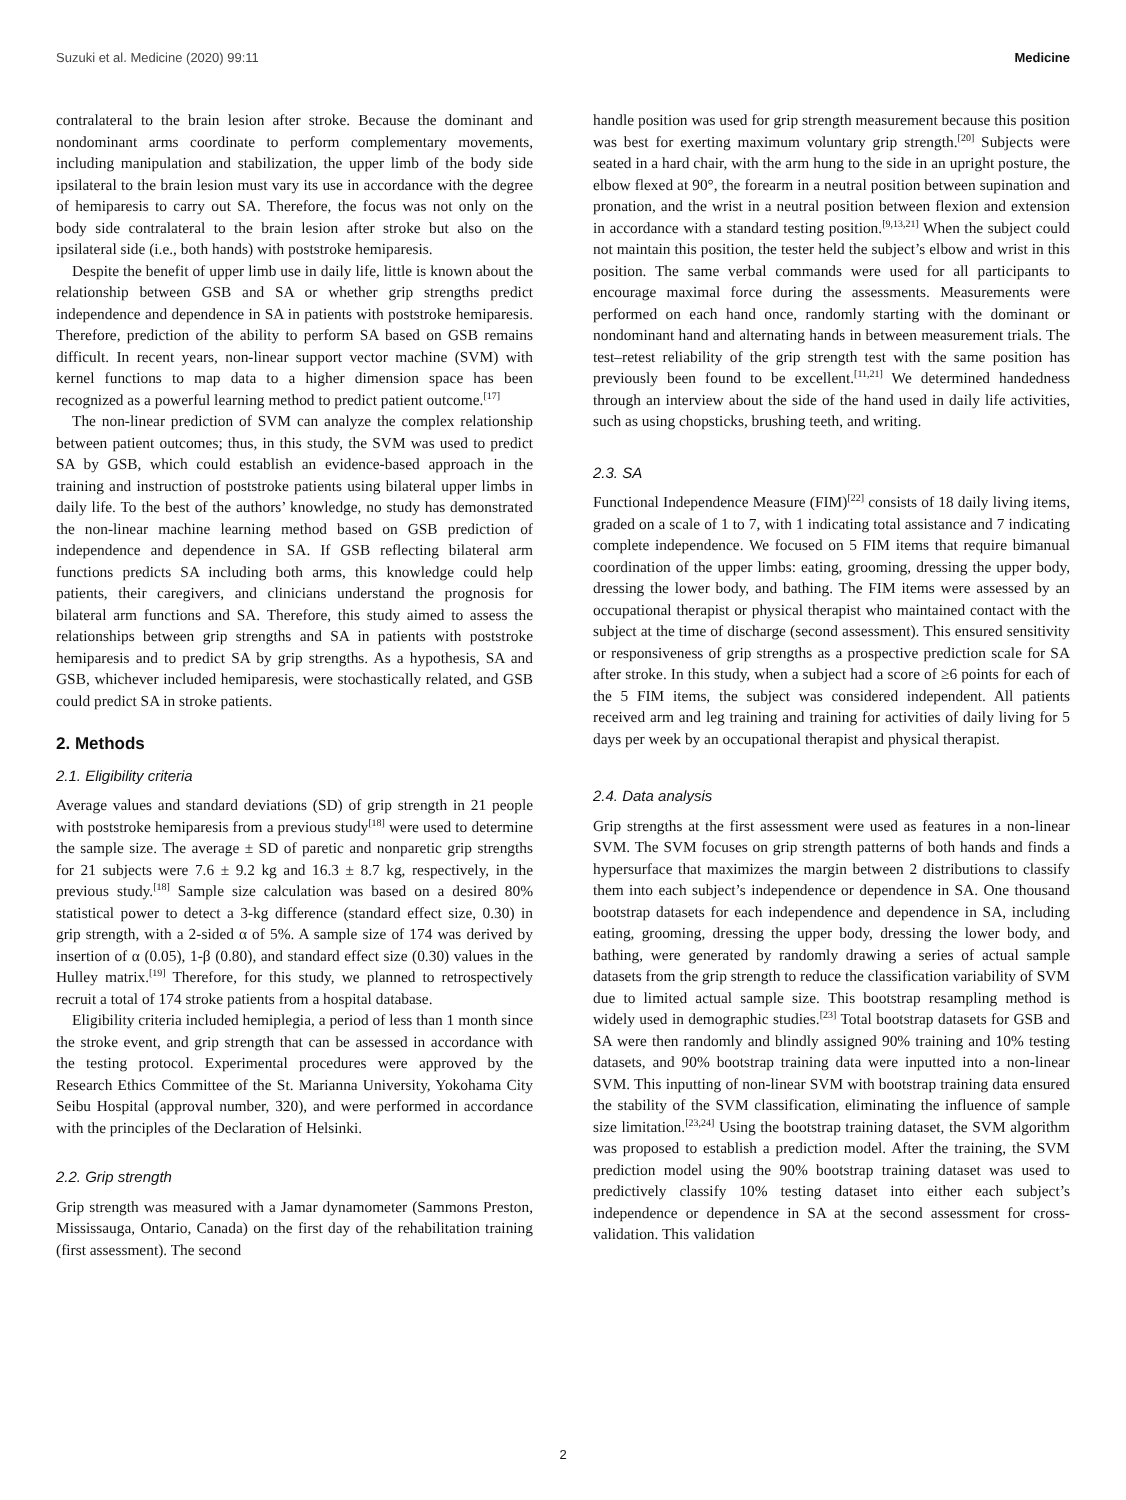Suzuki et al. Medicine (2020) 99:11 Medicine
contralateral to the brain lesion after stroke. Because the dominant and nondominant arms coordinate to perform complementary movements, including manipulation and stabilization, the upper limb of the body side ipsilateral to the brain lesion must vary its use in accordance with the degree of hemiparesis to carry out SA. Therefore, the focus was not only on the body side contralateral to the brain lesion after stroke but also on the ipsilateral side (i.e., both hands) with poststroke hemiparesis.
Despite the benefit of upper limb use in daily life, little is known about the relationship between GSB and SA or whether grip strengths predict independence and dependence in SA in patients with poststroke hemiparesis. Therefore, prediction of the ability to perform SA based on GSB remains difficult. In recent years, non-linear support vector machine (SVM) with kernel functions to map data to a higher dimension space has been recognized as a powerful learning method to predict patient outcome.<sup>[17]</sup>
The non-linear prediction of SVM can analyze the complex relationship between patient outcomes; thus, in this study, the SVM was used to predict SA by GSB, which could establish an evidence-based approach in the training and instruction of poststroke patients using bilateral upper limbs in daily life. To the best of the authors’ knowledge, no study has demonstrated the non-linear machine learning method based on GSB prediction of independence and dependence in SA. If GSB reflecting bilateral arm functions predicts SA including both arms, this knowledge could help patients, their caregivers, and clinicians understand the prognosis for bilateral arm functions and SA. Therefore, this study aimed to assess the relationships between grip strengths and SA in patients with poststroke hemiparesis and to predict SA by grip strengths. As a hypothesis, SA and GSB, whichever included hemiparesis, were stochastically related, and GSB could predict SA in stroke patients.
2. Methods
2.1. Eligibility criteria
Average values and standard deviations (SD) of grip strength in 21 people with poststroke hemiparesis from a previous study<sup>[18]</sup> were used to determine the sample size. The average ± SD of paretic and nonparetic grip strengths for 21 subjects were 7.6 ± 9.2 kg and 16.3 ± 8.7 kg, respectively, in the previous study.<sup>[18]</sup> Sample size calculation was based on a desired 80% statistical power to detect a 3-kg difference (standard effect size, 0.30) in grip strength, with a 2-sided α of 5%. A sample size of 174 was derived by insertion of α (0.05), 1-β (0.80), and standard effect size (0.30) values in the Hulley matrix.<sup>[19]</sup> Therefore, for this study, we planned to retrospectively recruit a total of 174 stroke patients from a hospital database.
Eligibility criteria included hemiplegia, a period of less than 1 month since the stroke event, and grip strength that can be assessed in accordance with the testing protocol. Experimental procedures were approved by the Research Ethics Committee of the St. Marianna University, Yokohama City Seibu Hospital (approval number, 320), and were performed in accordance with the principles of the Declaration of Helsinki.
2.2. Grip strength
Grip strength was measured with a Jamar dynamometer (Sammons Preston, Mississauga, Ontario, Canada) on the first day of the rehabilitation training (first assessment). The second
handle position was used for grip strength measurement because this position was best for exerting maximum voluntary grip strength.<sup>[20]</sup> Subjects were seated in a hard chair, with the arm hung to the side in an upright posture, the elbow flexed at 90°, the forearm in a neutral position between supination and pronation, and the wrist in a neutral position between flexion and extension in accordance with a standard testing position.<sup>[9,13,21]</sup> When the subject could not maintain this position, the tester held the subject’s elbow and wrist in this position. The same verbal commands were used for all participants to encourage maximal force during the assessments. Measurements were performed on each hand once, randomly starting with the dominant or nondominant hand and alternating hands in between measurement trials. The test–retest reliability of the grip strength test with the same position has previously been found to be excellent.<sup>[11,21]</sup> We determined handedness through an interview about the side of the hand used in daily life activities, such as using chopsticks, brushing teeth, and writing.
2.3. SA
Functional Independence Measure (FIM)<sup>[22]</sup> consists of 18 daily living items, graded on a scale of 1 to 7, with 1 indicating total assistance and 7 indicating complete independence. We focused on 5 FIM items that require bimanual coordination of the upper limbs: eating, grooming, dressing the upper body, dressing the lower body, and bathing. The FIM items were assessed by an occupational therapist or physical therapist who maintained contact with the subject at the time of discharge (second assessment). This ensured sensitivity or responsiveness of grip strengths as a prospective prediction scale for SA after stroke. In this study, when a subject had a score of ≥6 points for each of the 5 FIM items, the subject was considered independent. All patients received arm and leg training and training for activities of daily living for 5 days per week by an occupational therapist and physical therapist.
2.4. Data analysis
Grip strengths at the first assessment were used as features in a non-linear SVM. The SVM focuses on grip strength patterns of both hands and finds a hypersurface that maximizes the margin between 2 distributions to classify them into each subject’s independence or dependence in SA. One thousand bootstrap datasets for each independence and dependence in SA, including eating, grooming, dressing the upper body, dressing the lower body, and bathing, were generated by randomly drawing a series of actual sample datasets from the grip strength to reduce the classification variability of SVM due to limited actual sample size. This bootstrap resampling method is widely used in demographic studies.<sup>[23]</sup> Total bootstrap datasets for GSB and SA were then randomly and blindly assigned 90% training and 10% testing datasets, and 90% bootstrap training data were inputted into a non-linear SVM. This inputting of non-linear SVM with bootstrap training data ensured the stability of the SVM classification, eliminating the influence of sample size limitation.<sup>[23,24]</sup> Using the bootstrap training dataset, the SVM algorithm was proposed to establish a prediction model. After the training, the SVM prediction model using the 90% bootstrap training dataset was used to predictively classify 10% testing dataset into either each subject’s independence or dependence in SA at the second assessment for cross-validation. This validation
2